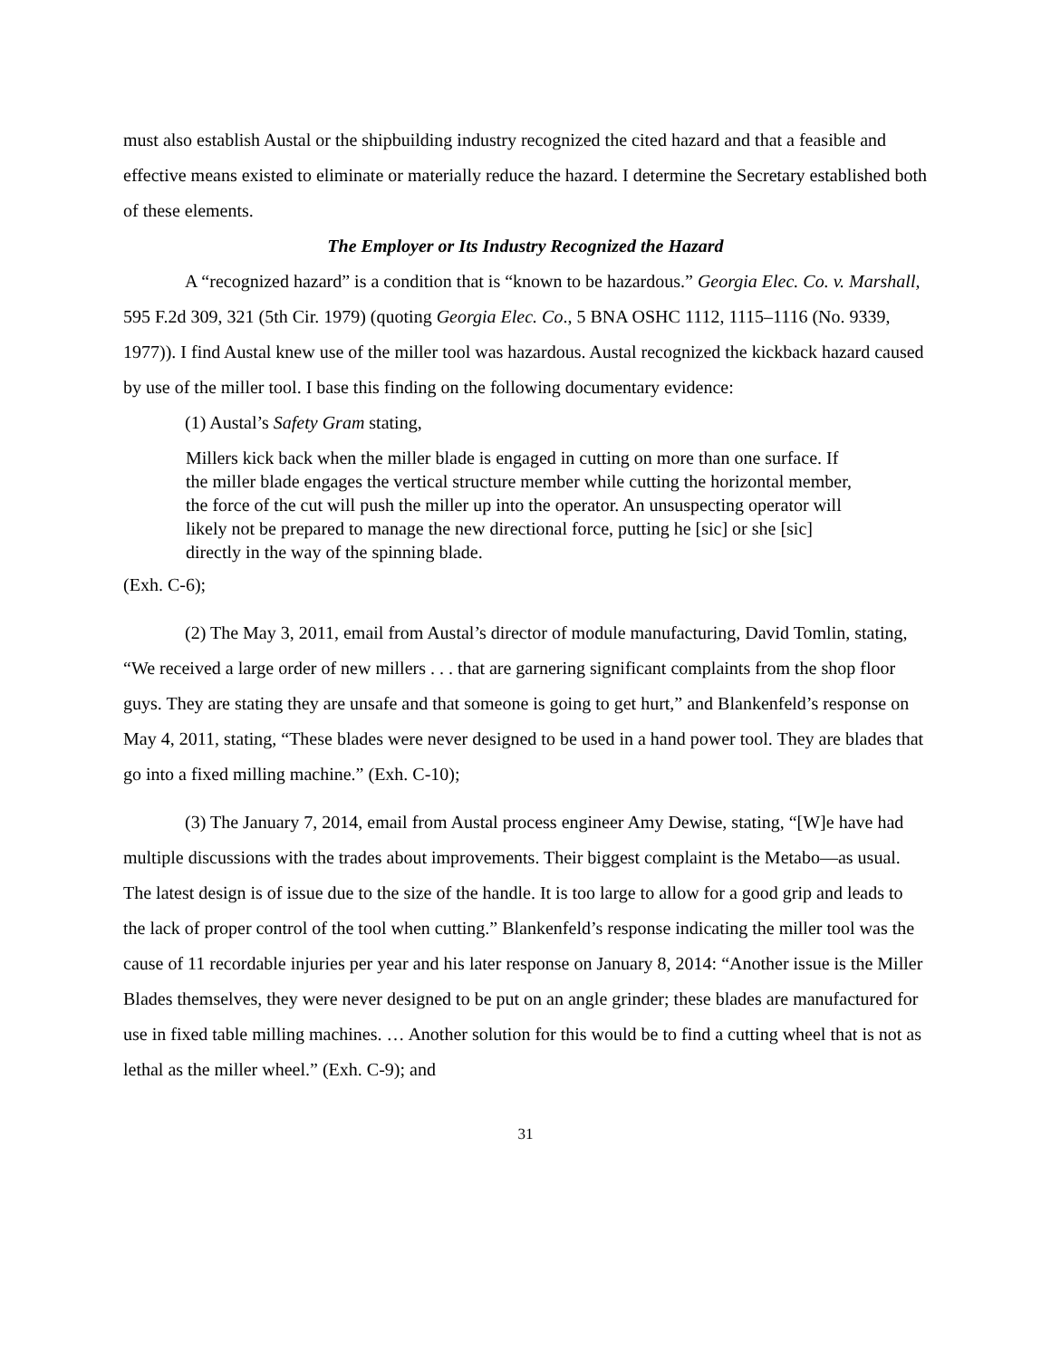must also establish Austal or the shipbuilding industry recognized the cited hazard and that a feasible and effective means existed to eliminate or materially reduce the hazard. I determine the Secretary established both of these elements.
The Employer or Its Industry Recognized the Hazard
A “recognized hazard” is a condition that is “known to be hazardous.” Georgia Elec. Co. v. Marshall, 595 F.2d 309, 321 (5th Cir. 1979) (quoting Georgia Elec. Co., 5 BNA OSHC 1112, 1115–1116 (No. 9339, 1977)). I find Austal knew use of the miller tool was hazardous. Austal recognized the kickback hazard caused by use of the miller tool. I base this finding on the following documentary evidence:
(1) Austal’s Safety Gram stating,
Millers kick back when the miller blade is engaged in cutting on more than one surface. If the miller blade engages the vertical structure member while cutting the horizontal member, the force of the cut will push the miller up into the operator. An unsuspecting operator will likely not be prepared to manage the new directional force, putting he [sic] or she [sic] directly in the way of the spinning blade.
(Exh. C-6);
(2) The May 3, 2011, email from Austal’s director of module manufacturing, David Tomlin, stating, “We received a large order of new millers . . . that are garnering significant complaints from the shop floor guys. They are stating they are unsafe and that someone is going to get hurt,” and Blankenfeld’s response on May 4, 2011, stating, “These blades were never designed to be used in a hand power tool. They are blades that go into a fixed milling machine.” (Exh. C-10);
(3) The January 7, 2014, email from Austal process engineer Amy Dewise, stating, “[W]e have had multiple discussions with the trades about improvements. Their biggest complaint is the Metabo—as usual. The latest design is of issue due to the size of the handle. It is too large to allow for a good grip and leads to the lack of proper control of the tool when cutting.” Blankenfeld’s response indicating the miller tool was the cause of 11 recordable injuries per year and his later response on January 8, 2014: “Another issue is the Miller Blades themselves, they were never designed to be put on an angle grinder; these blades are manufactured for use in fixed table milling machines. … Another solution for this would be to find a cutting wheel that is not as lethal as the miller wheel.” (Exh. C-9); and
31